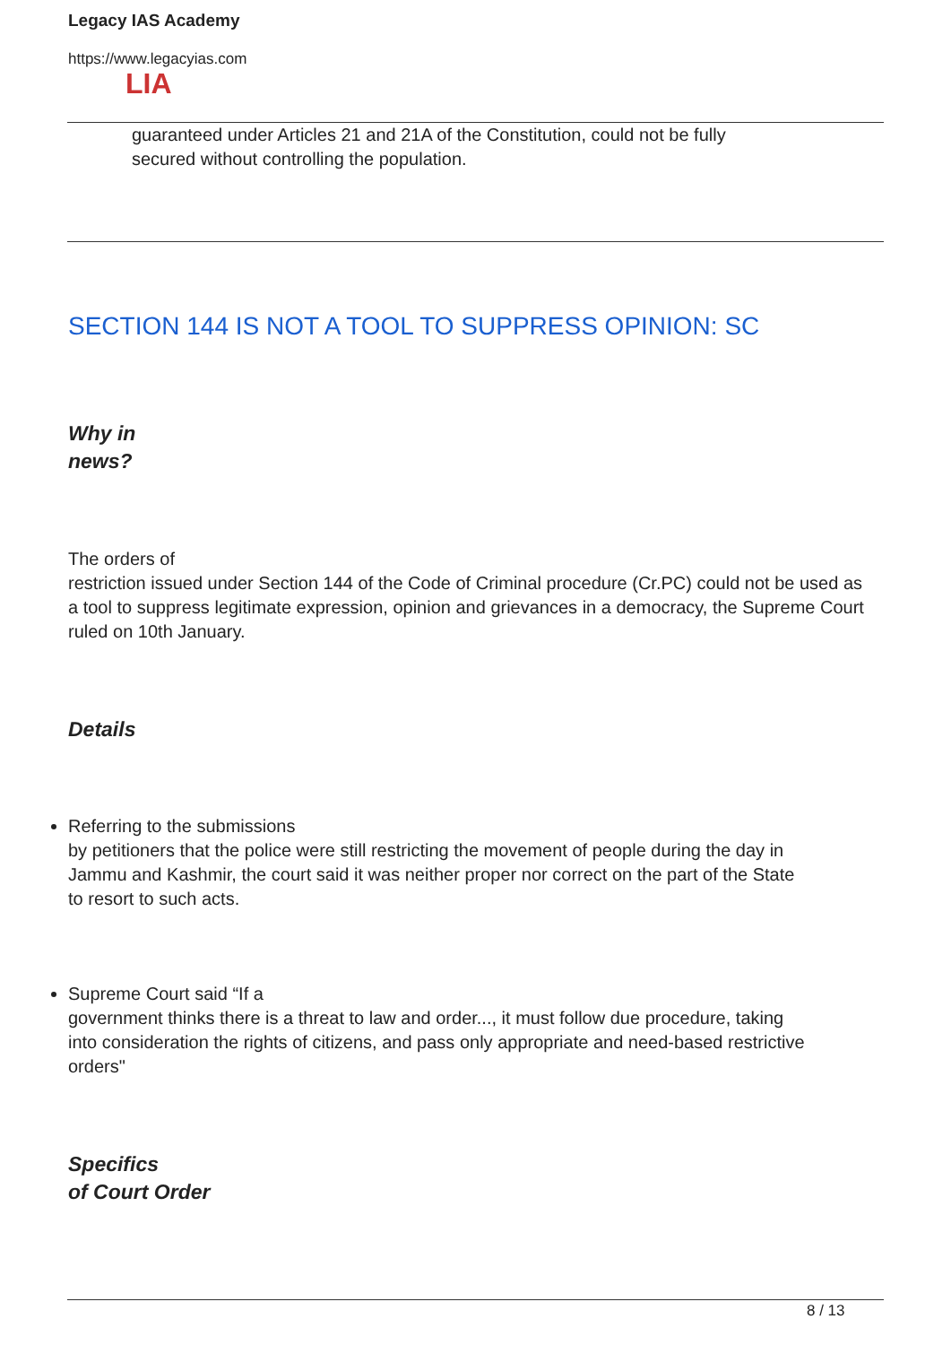Legacy IAS Academy
https://www.legacyias.com
LIA
guaranteed under Articles 21 and 21A of the Constitution, could not be fully secured without controlling the population.
SECTION 144 IS NOT A TOOL TO SUPPRESS OPINION: SC
Why in
news?
The orders of
restriction issued under Section 144 of the Code of Criminal procedure (Cr.PC) could not be used as a tool to suppress legitimate expression, opinion and grievances in a democracy, the Supreme Court ruled on 10th January.
Details
Referring to the submissions
by petitioners that the police were still restricting the movement of people during the day in Jammu and Kashmir, the court said it was neither proper nor correct on the part of the State to resort to such acts.
Supreme Court said “If a
government thinks there is a threat to law and order..., it must follow due procedure, taking into consideration the rights of citizens, and pass only appropriate and need-based restrictive orders"
Specifics
of Court Order
8 / 13